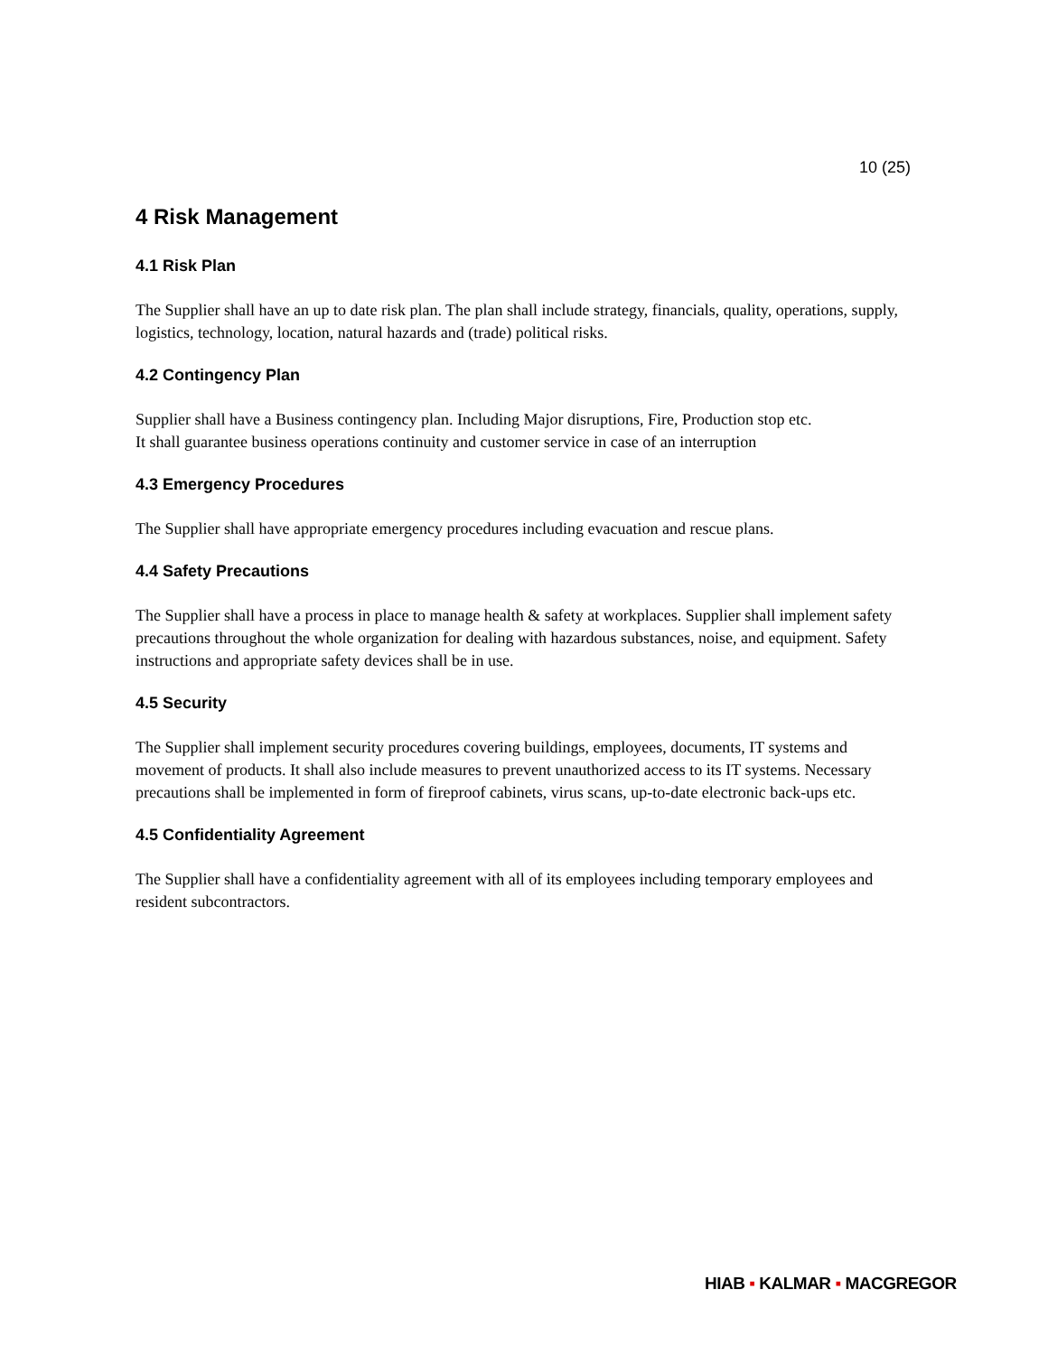10 (25)
4 Risk Management
4.1 Risk Plan
The Supplier shall have an up to date risk plan. The plan shall include strategy, financials, quality, operations, supply, logistics, technology, location, natural hazards and (trade) political risks.
4.2 Contingency Plan
Supplier shall have a Business contingency plan. Including Major disruptions, Fire, Production stop etc.
It shall guarantee business operations continuity and customer service in case of an interruption
4.3 Emergency Procedures
The Supplier shall have appropriate emergency procedures including evacuation and rescue plans.
4.4 Safety Precautions
The Supplier shall have a process in place to manage health & safety at workplaces. Supplier shall implement safety precautions throughout the whole organization for dealing with hazardous substances, noise, and equipment. Safety instructions and appropriate safety devices shall be in use.
4.5 Security
The Supplier shall implement security procedures covering buildings, employees, documents, IT systems and movement of products. It shall also include measures to prevent unauthorized access to its IT systems. Necessary precautions shall be implemented in form of fireproof cabinets, virus scans, up-to-date electronic back-ups etc.
4.5 Confidentiality Agreement
The Supplier shall have a confidentiality agreement with all of its employees including temporary employees and resident subcontractors.
HIAB ▪ KALMAR ▪ MACGREGOR